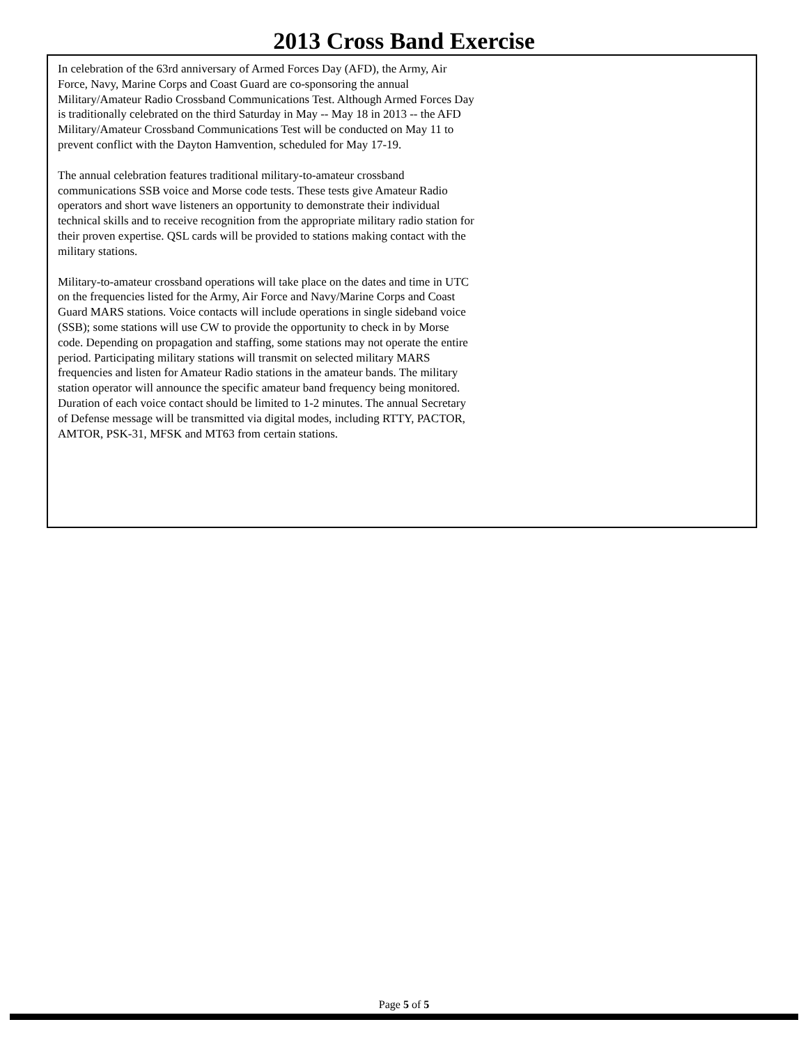2013 Cross Band Exercise
In celebration of the 63rd anniversary of Armed Forces Day (AFD), the Army, Air Force, Navy, Marine Corps and Coast Guard are co-sponsoring the annual Military/Amateur Radio Crossband Communications Test. Although Armed Forces Day is traditionally celebrated on the third Saturday in May -- May 18 in 2013 -- the AFD Military/Amateur Crossband Communications Test will be conducted on May 11 to prevent conflict with the Dayton Hamvention, scheduled for May 17-19.
The annual celebration features traditional military-to-amateur crossband communications SSB voice and Morse code tests. These tests give Amateur Radio operators and short wave listeners an opportunity to demonstrate their individual technical skills and to receive recognition from the appropriate military radio station for their proven expertise. QSL cards will be provided to stations making contact with the military stations.
Military-to-amateur crossband operations will take place on the dates and time in UTC on the frequencies listed for the Army, Air Force and Navy/Marine Corps and Coast Guard MARS stations. Voice contacts will include operations in single sideband voice (SSB); some stations will use CW to provide the opportunity to check in by Morse code. Depending on propagation and staffing, some stations may not operate the entire period. Participating military stations will transmit on selected military MARS frequencies and listen for Amateur Radio stations in the amateur bands. The military station operator will announce the specific amateur band frequency being monitored. Duration of each voice contact should be limited to 1-2 minutes. The annual Secretary of Defense message will be transmitted via digital modes, including RTTY, PACTOR, AMTOR, PSK-31, MFSK and MT63 from certain stations.
Page 5 of 5